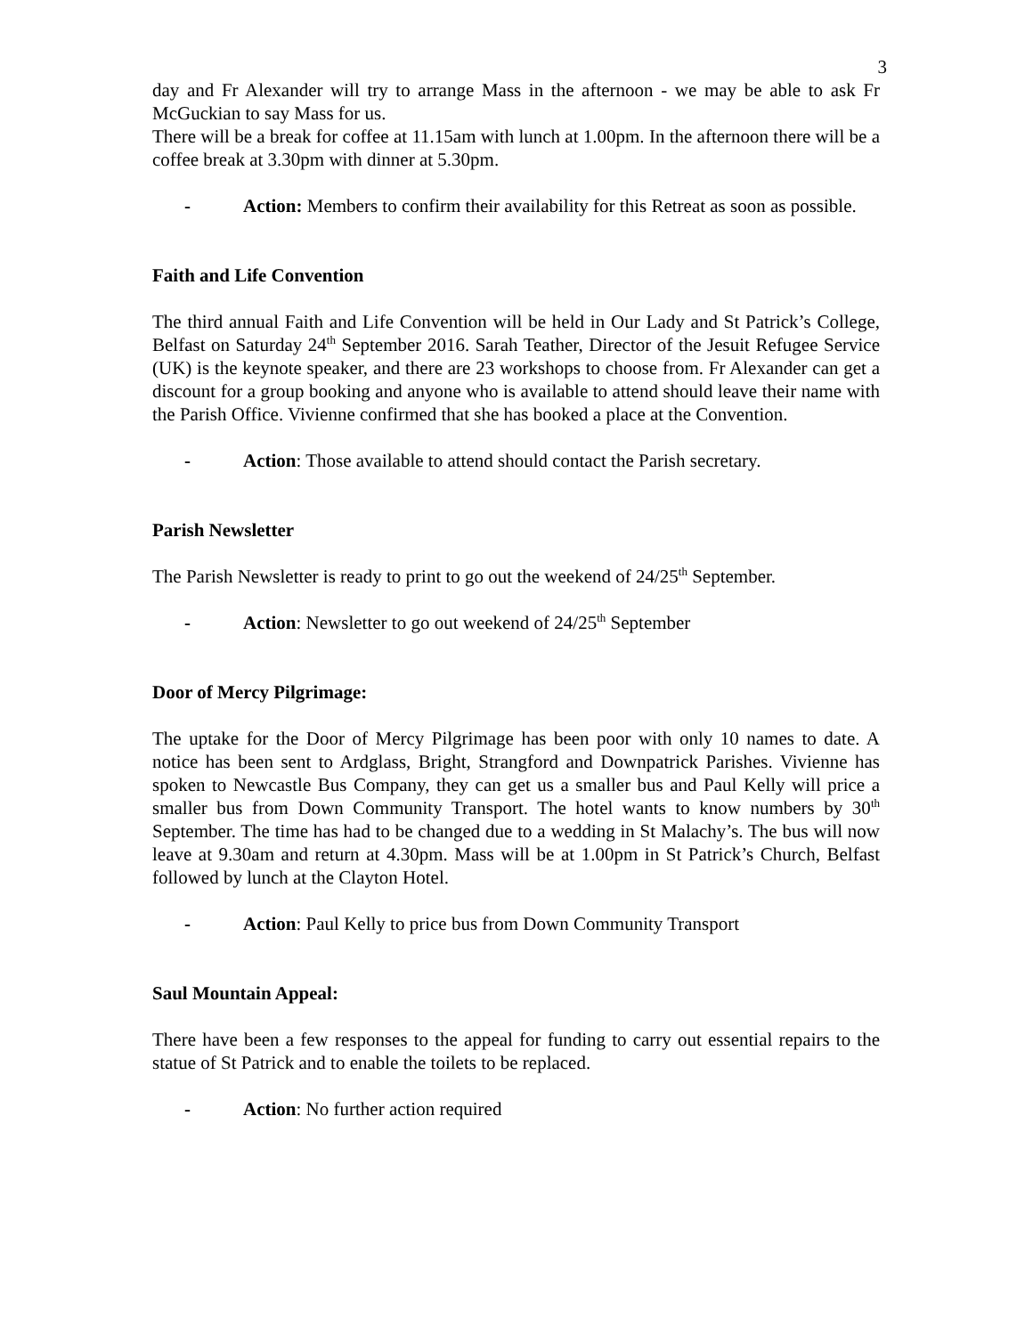3
day and Fr Alexander will try to arrange Mass in the afternoon - we may be able to ask Fr McGuckian to say Mass for us.
There will be a break for coffee at 11.15am with lunch at 1.00pm. In the afternoon there will be a coffee break at 3.30pm with dinner at 5.30pm.
- Action: Members to confirm their availability for this Retreat as soon as possible.
Faith and Life Convention
The third annual Faith and Life Convention will be held in Our Lady and St Patrick’s College, Belfast on Saturday 24<sup>th</sup> September 2016. Sarah Teather, Director of the Jesuit Refugee Service (UK) is the keynote speaker, and there are 23 workshops to choose from. Fr Alexander can get a discount for a group booking and anyone who is available to attend should leave their name with the Parish Office. Vivienne confirmed that she has booked a place at the Convention.
- Action: Those available to attend should contact the Parish secretary.
Parish Newsletter
The Parish Newsletter is ready to print to go out the weekend of 24/25<sup>th</sup> September.
- Action: Newsletter to go out weekend of 24/25<sup>th</sup> September
Door of Mercy Pilgrimage:
The uptake for the Door of Mercy Pilgrimage has been poor with only 10 names to date. A notice has been sent to Ardglass, Bright, Strangford and Downpatrick Parishes. Vivienne has spoken to Newcastle Bus Company, they can get us a smaller bus and Paul Kelly will price a smaller bus from Down Community Transport. The hotel wants to know numbers by 30<sup>th</sup> September. The time has had to be changed due to a wedding in St Malachy’s. The bus will now leave at 9.30am and return at 4.30pm. Mass will be at 1.00pm in St Patrick’s Church, Belfast followed by lunch at the Clayton Hotel.
- Action: Paul Kelly to price bus from Down Community Transport
Saul Mountain Appeal:
There have been a few responses to the appeal for funding to carry out essential repairs to the statue of St Patrick and to enable the toilets to be replaced.
- Action: No further action required